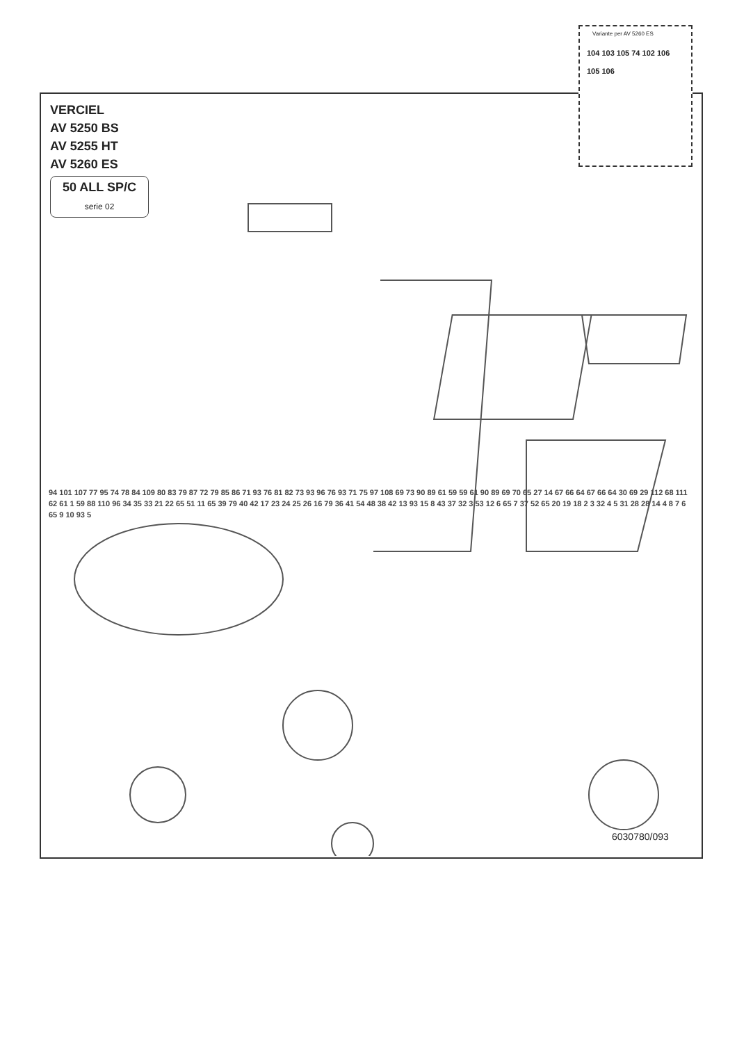Variante per AV 5260 ES
104 103 105 74 102 106 105 106
VERCIEL
AV 5250 BS
AV 5255 HT
AV 5260 ES
50 ALL SP/C
serie 02
94 101 107 77 95 74 78 84 109 80 83 79 87 72 79 85 86 71 93 76 81 82 73 93 96 76 93 71 75 97 108 69 73 90 89 61 59 59 61 90 89 69 70 65 27 14 67 66 64 67 66 64 30 69 29 112 68 111 62 61 1 59 88 110 96 34 35 33 21 22 65 51 11 65 39 79 40 42 17 23 24 25 26 16 79 36 41 54 48 38 42 13 93 15 8 43 37 32 3 53 12 6 65 7 37 52 65 20 19 18 2 3 32 4 5 31 28 28 14 4 8 7 6 65 9 10 93 5
6030780/093